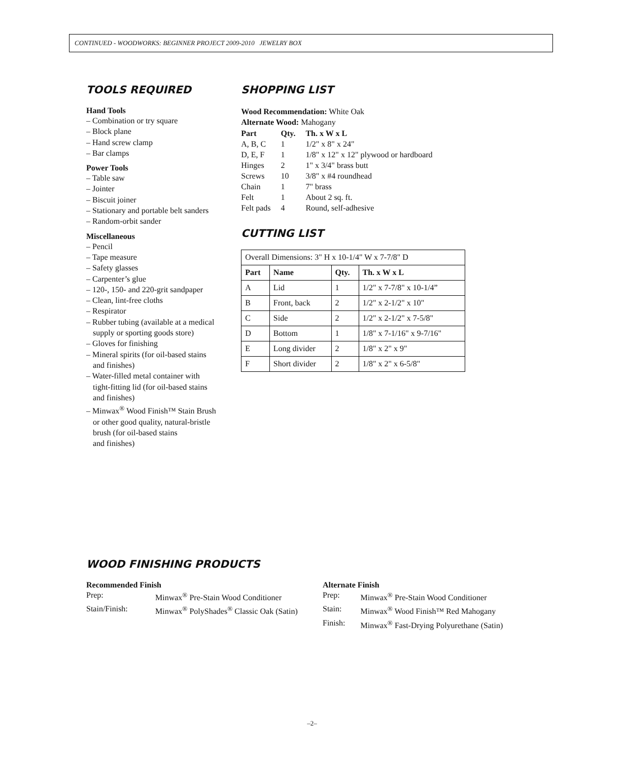CONTINUED - WOODWORKS: BEGINNER PROJECT 2009-2010 JEWELRY BOX
TOOLS REQUIRED
Hand Tools
– Combination or try square
– Block plane
– Hand screw clamp
– Bar clamps
Power Tools
– Table saw
– Jointer
– Biscuit joiner
– Stationary and portable belt sanders
– Random-orbit sander
Miscellaneous
– Pencil
– Tape measure
– Safety glasses
– Carpenter’s glue
– 120-, 150- and 220-grit sandpaper
– Clean, lint-free cloths
– Respirator
– Rubber tubing (available at a medical
supply or sporting goods store)
– Gloves for finishing
– Mineral spirits (for oil-based stains
and finishes)
– Water-filled metal container with
tight-fitting lid (for oil-based stains
and finishes)
– Minwax<sup>®</sup> Wood Finish™ Stain Brush
or other good quality, natural-bristle
brush (for oil-based stains
and finishes)
SHOPPING LIST
Wood Recommendation: White Oak
Alternate Wood: Mahogany
| Part | Qty. | Th. x W x L |
| --- | --- | --- |
| A, B, C | 1 | 1/2" x 8" x 24" |
| D, E, F | 1 | 1/8" x 12" x 12" plywood or hardboard |
| Hinges | 2 | 1" x 3/4" brass butt |
| Screws | 10 | 3/8" x #4 roundhead |
| Chain | 1 | 7" brass |
| Felt | 1 | About 2 sq. ft. |
| Felt pads | 4 | Round, self-adhesive |
CUTTING LIST
| Overall Dimensions: 3" H x 10-1/4" W x 7-7/8" D | | | |
| Part | Name | Qty. | Th. x W x L |
| A | Lid | 1 | 1/2" x 7-7/8" x 10-1/4” |
| B | Front, back | 2 | 1/2" x 2-1/2" x 10" |
| C | Side | 2 | 1/2" x 2-1/2" x 7-5/8" |
| D | Bottom | 1 | 1/8" x 7-1/16" x 9-7/16" |
| E | Long divider | 2 | 1/8" x 2" x 9" |
| F | Short divider | 2 | 1/8" x 2" x 6-5/8" |
WOOD FINISHING PRODUCTS
Recommended Finish
| Prep: | Minwax<sup>®</sup> Pre-Stain Wood Conditioner |
| Stain/Finish: | Minwax<sup>®</sup> PolyShades<sup>®</sup> Classic Oak (Satin) |
Alternate Finish
| Prep: | Minwax<sup>®</sup> Pre-Stain Wood Conditioner |
| Stain: | Minwax<sup>®</sup> Wood Finish™ Red Mahogany |
| Finish: | Minwax<sup>®</sup> Fast-Drying Polyurethane (Satin) |
–2–